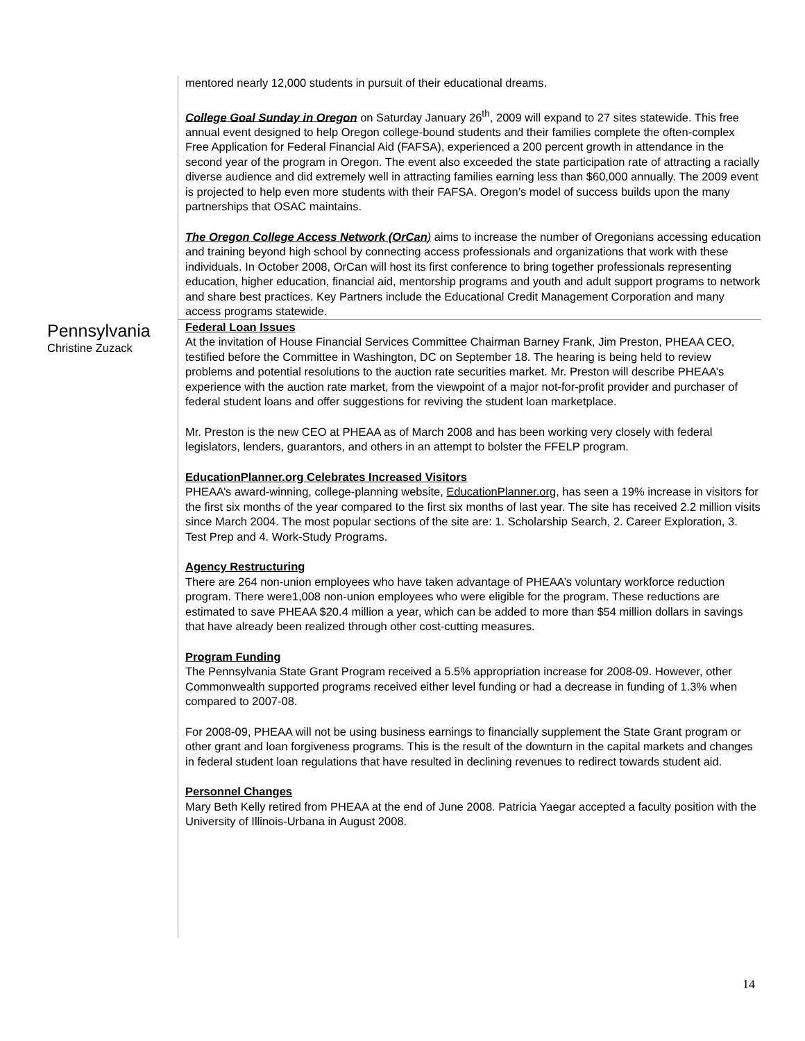mentored nearly 12,000 students in pursuit of their educational dreams.
College Goal Sunday in Oregon on Saturday January 26<sup>th</sup>, 2009 will expand to 27 sites statewide. This free annual event designed to help Oregon college-bound students and their families complete the often-complex Free Application for Federal Financial Aid (FAFSA), experienced a 200 percent growth in attendance in the second year of the program in Oregon. The event also exceeded the state participation rate of attracting a racially diverse audience and did extremely well in attracting families earning less than $60,000 annually. The 2009 event is projected to help even more students with their FAFSA. Oregon’s model of success builds upon the many partnerships that OSAC maintains.
The Oregon College Access Network (OrCan) aims to increase the number of Oregonians accessing education and training beyond high school by connecting access professionals and organizations that work with these individuals. In October 2008, OrCan will host its first conference to bring together professionals representing education, higher education, financial aid, mentorship programs and youth and adult support programs to network and share best practices. Key Partners include the Educational Credit Management Corporation and many access programs statewide.
Pennsylvania
Christine Zuzack
Federal Loan Issues
At the invitation of House Financial Services Committee Chairman Barney Frank, Jim Preston, PHEAA CEO, testified before the Committee in Washington, DC on September 18. The hearing is being held to review problems and potential resolutions to the auction rate securities market. Mr. Preston will describe PHEAA’s experience with the auction rate market, from the viewpoint of a major not-for-profit provider and purchaser of federal student loans and offer suggestions for reviving the student loan marketplace.
Mr. Preston is the new CEO at PHEAA as of March 2008 and has been working very closely with federal legislators, lenders, guarantors, and others in an attempt to bolster the FFELP program.
EducationPlanner.org Celebrates Increased Visitors
PHEAA’s award-winning, college-planning website, EducationPlanner.org, has seen a 19% increase in visitors for the first six months of the year compared to the first six months of last year. The site has received 2.2 million visits since March 2004. The most popular sections of the site are: 1. Scholarship Search, 2. Career Exploration, 3. Test Prep and 4. Work-Study Programs.
Agency Restructuring
There are 264 non-union employees who have taken advantage of PHEAA’s voluntary workforce reduction program. There were1,008 non-union employees who were eligible for the program. These reductions are estimated to save PHEAA $20.4 million a year, which can be added to more than $54 million dollars in savings that have already been realized through other cost-cutting measures.
Program Funding
The Pennsylvania State Grant Program received a 5.5% appropriation increase for 2008-09. However, other Commonwealth supported programs received either level funding or had a decrease in funding of 1.3% when compared to 2007-08.
For 2008-09, PHEAA will not be using business earnings to financially supplement the State Grant program or other grant and loan forgiveness programs. This is the result of the downturn in the capital markets and changes in federal student loan regulations that have resulted in declining revenues to redirect towards student aid.
Personnel Changes
Mary Beth Kelly retired from PHEAA at the end of June 2008. Patricia Yaegar accepted a faculty position with the University of Illinois-Urbana in August 2008.
14